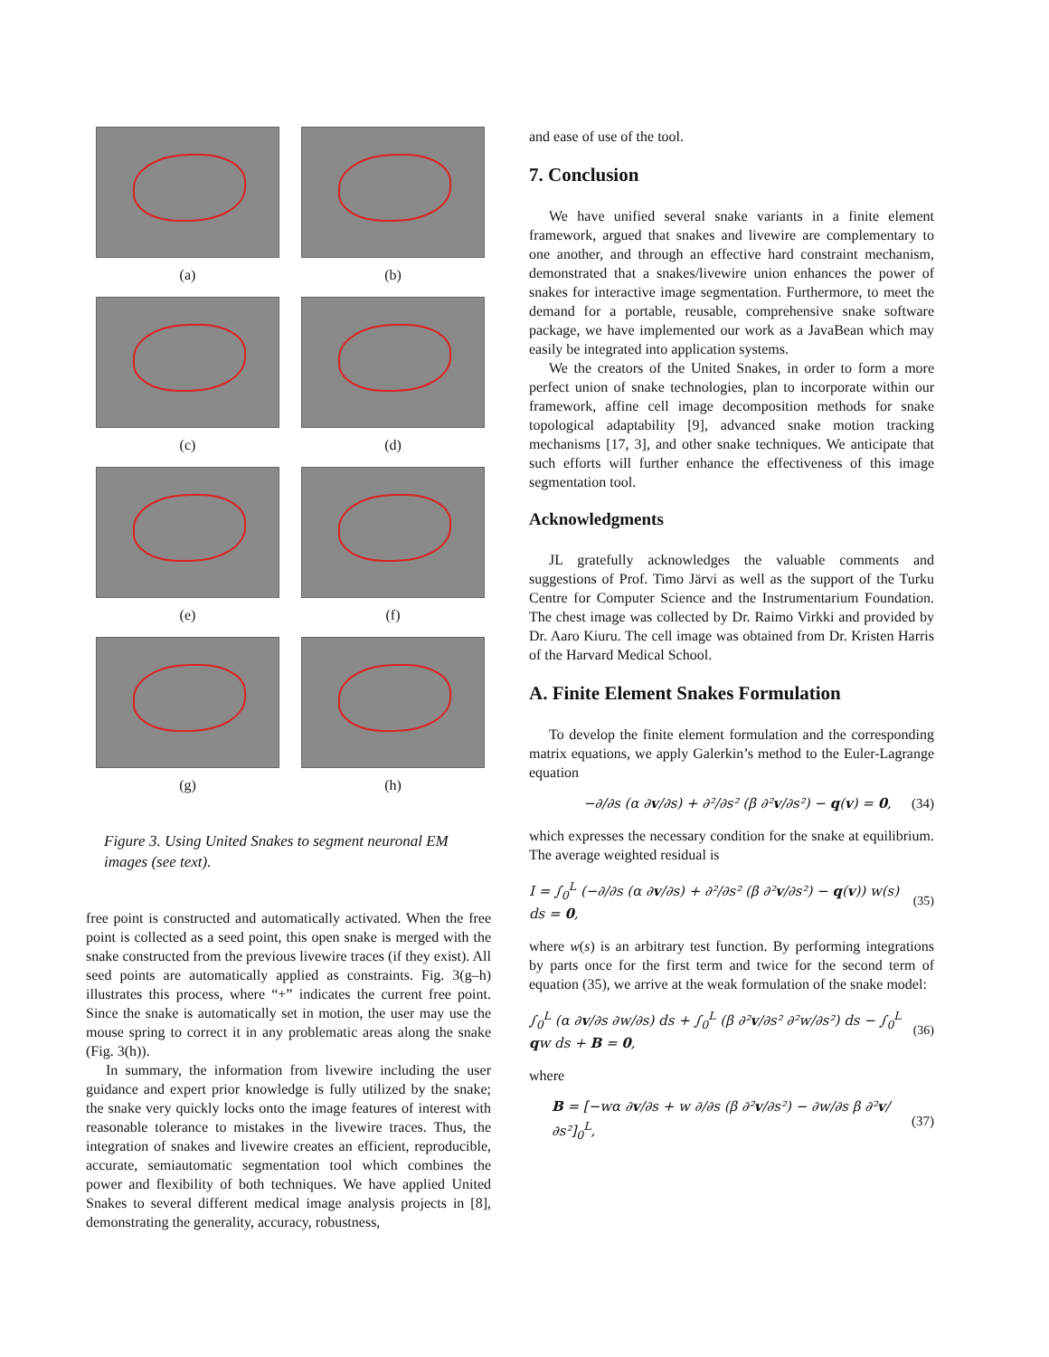(a)
(b)
(c)
(d)
(e)
(f)
(g)
(h)
Figure 3. Using United Snakes to segment neuronal EM images (see text).
free point is constructed and automatically activated. When the free point is collected as a seed point, this open snake is merged with the snake constructed from the previous livewire traces (if they exist). All seed points are automatically applied as constraints. Fig. 3(g–h) illustrates this process, where “+” indicates the current free point. Since the snake is automatically set in motion, the user may use the mouse spring to correct it in any problematic areas along the snake (Fig. 3(h)).
In summary, the information from livewire including the user guidance and expert prior knowledge is fully utilized by the snake; the snake very quickly locks onto the image features of interest with reasonable tolerance to mistakes in the livewire traces. Thus, the integration of snakes and livewire creates an efficient, reproducible, accurate, semiautomatic segmentation tool which combines the power and flexibility of both techniques. We have applied United Snakes to several different medical image analysis projects in [8], demonstrating the generality, accuracy, robustness,
and ease of use of the tool.
7. Conclusion
We have unified several snake variants in a finite element framework, argued that snakes and livewire are complementary to one another, and through an effective hard constraint mechanism, demonstrated that a snakes/livewire union enhances the power of snakes for interactive image segmentation. Furthermore, to meet the demand for a portable, reusable, comprehensive snake software package, we have implemented our work as a JavaBean which may easily be integrated into application systems.
We the creators of the United Snakes, in order to form a more perfect union of snake technologies, plan to incorporate within our framework, affine cell image decomposition methods for snake topological adaptability [9], advanced snake motion tracking mechanisms [17, 3], and other snake techniques. We anticipate that such efforts will further enhance the effectiveness of this image segmentation tool.
Acknowledgments
JL gratefully acknowledges the valuable comments and suggestions of Prof. Timo Järvi as well as the support of the Turku Centre for Computer Science and the Instrumentarium Foundation. The chest image was collected by Dr. Raimo Virkki and provided by Dr. Aaro Kiuru. The cell image was obtained from Dr. Kristen Harris of the Harvard Medical School.
A. Finite Element Snakes Formulation
To develop the finite element formulation and the corresponding matrix equations, we apply Galerkin’s method to the Euler-Lagrange equation
−∂/∂s (α ∂v/∂s) + ∂²/∂s² (β ∂²v/∂s²) − q(v) = 0, (34)
which expresses the necessary condition for the snake at equilibrium. The average weighted residual is
I = ∫<sub>0</sub><sup>L</sup> (−∂/∂s (α ∂v/∂s) + ∂²/∂s² (β ∂²v/∂s²) − q(v)) w(s) ds = 0, (35)
where w(s) is an arbitrary test function. By performing integrations by parts once for the first term and twice for the second term of equation (35), we arrive at the weak formulation of the snake model:
∫<sub>0</sub><sup>L</sup> (α ∂v/∂s ∂w/∂s) ds + ∫<sub>0</sub><sup>L</sup> (β ∂²v/∂s² ∂²w/∂s²) ds − ∫<sub>0</sub><sup>L</sup> qw ds + B = 0, (36)
where
B = [−wα ∂v/∂s + w ∂/∂s (β ∂²v/∂s²) − ∂w/∂s β ∂²v/∂s²]<sub>0</sub><sup>L</sup>, (37)